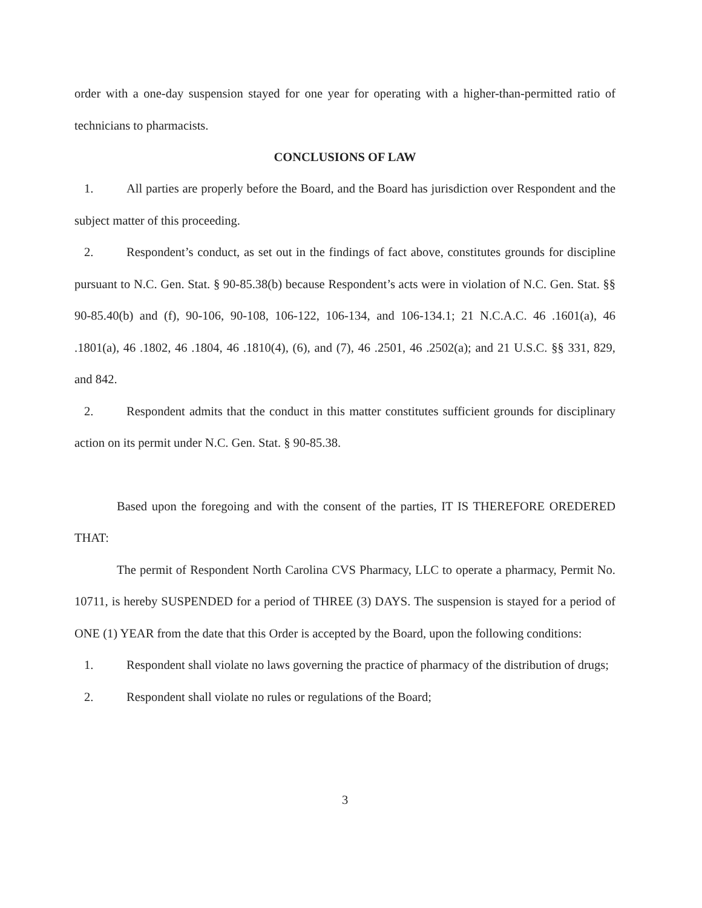order with a one-day suspension stayed for one year for operating with a higher-than-permitted ratio of technicians to pharmacists.
CONCLUSIONS OF LAW
1. All parties are properly before the Board, and the Board has jurisdiction over Respondent and the subject matter of this proceeding.
2. Respondent’s conduct, as set out in the findings of fact above, constitutes grounds for discipline pursuant to N.C. Gen. Stat. § 90-85.38(b) because Respondent’s acts were in violation of N.C. Gen. Stat. §§ 90-85.40(b) and (f), 90-106, 90-108, 106-122, 106-134, and 106-134.1; 21 N.C.A.C. 46 .1601(a), 46 .1801(a), 46 .1802, 46 .1804, 46 .1810(4), (6), and (7), 46 .2501, 46 .2502(a); and 21 U.S.C. §§ 331, 829, and 842.
2. Respondent admits that the conduct in this matter constitutes sufficient grounds for disciplinary action on its permit under N.C. Gen. Stat. § 90-85.38.
Based upon the foregoing and with the consent of the parties, IT IS THEREFORE OREDERED THAT:
The permit of Respondent North Carolina CVS Pharmacy, LLC to operate a pharmacy, Permit No. 10711, is hereby SUSPENDED for a period of THREE (3) DAYS. The suspension is stayed for a period of ONE (1) YEAR from the date that this Order is accepted by the Board, upon the following conditions:
1. Respondent shall violate no laws governing the practice of pharmacy of the distribution of drugs;
2. Respondent shall violate no rules or regulations of the Board;
3